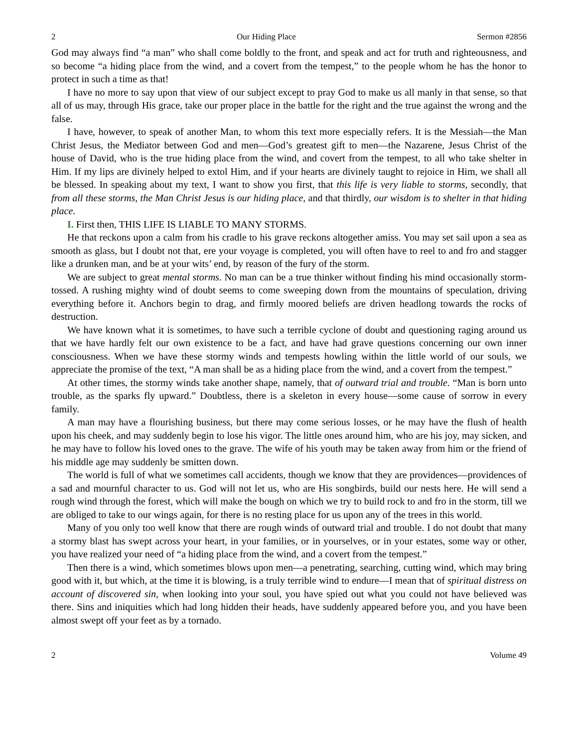2 Our Hiding Place Sermon #2856
God may always find “a man” who shall come boldly to the front, and speak and act for truth and righteousness, and so become “a hiding place from the wind, and a covert from the tempest,” to the people whom he has the honor to protect in such a time as that!
I have no more to say upon that view of our subject except to pray God to make us all manly in that sense, so that all of us may, through His grace, take our proper place in the battle for the right and the true against the wrong and the false.
I have, however, to speak of another Man, to whom this text more especially refers. It is the Messiah—the Man Christ Jesus, the Mediator between God and men—God’s greatest gift to men—the Nazarene, Jesus Christ of the house of David, who is the true hiding place from the wind, and covert from the tempest, to all who take shelter in Him. If my lips are divinely helped to extol Him, and if your hearts are divinely taught to rejoice in Him, we shall all be blessed. In speaking about my text, I want to show you first, that this life is very liable to storms, secondly, that from all these storms, the Man Christ Jesus is our hiding place, and that thirdly, our wisdom is to shelter in that hiding place.
I. First then, THIS LIFE IS LIABLE TO MANY STORMS.
He that reckons upon a calm from his cradle to his grave reckons altogether amiss. You may set sail upon a sea as smooth as glass, but I doubt not that, ere your voyage is completed, you will often have to reel to and fro and stagger like a drunken man, and be at your wits’ end, by reason of the fury of the storm.
We are subject to great mental storms. No man can be a true thinker without finding his mind occasionally storm-tossed. A rushing mighty wind of doubt seems to come sweeping down from the mountains of speculation, driving everything before it. Anchors begin to drag, and firmly moored beliefs are driven headlong towards the rocks of destruction.
We have known what it is sometimes, to have such a terrible cyclone of doubt and questioning raging around us that we have hardly felt our own existence to be a fact, and have had grave questions concerning our own inner consciousness. When we have these stormy winds and tempests howling within the little world of our souls, we appreciate the promise of the text, “A man shall be as a hiding place from the wind, and a covert from the tempest.”
At other times, the stormy winds take another shape, namely, that of outward trial and trouble. “Man is born unto trouble, as the sparks fly upward.” Doubtless, there is a skeleton in every house—some cause of sorrow in every family.
A man may have a flourishing business, but there may come serious losses, or he may have the flush of health upon his cheek, and may suddenly begin to lose his vigor. The little ones around him, who are his joy, may sicken, and he may have to follow his loved ones to the grave. The wife of his youth may be taken away from him or the friend of his middle age may suddenly be smitten down.
The world is full of what we sometimes call accidents, though we know that they are providences—providences of a sad and mournful character to us. God will not let us, who are His songbirds, build our nests here. He will send a rough wind through the forest, which will make the bough on which we try to build rock to and fro in the storm, till we are obliged to take to our wings again, for there is no resting place for us upon any of the trees in this world.
Many of you only too well know that there are rough winds of outward trial and trouble. I do not doubt that many a stormy blast has swept across your heart, in your families, or in yourselves, or in your estates, some way or other, you have realized your need of “a hiding place from the wind, and a covert from the tempest.”
Then there is a wind, which sometimes blows upon men—a penetrating, searching, cutting wind, which may bring good with it, but which, at the time it is blowing, is a truly terrible wind to endure—I mean that of spiritual distress on account of discovered sin, when looking into your soul, you have spied out what you could not have believed was there. Sins and iniquities which had long hidden their heads, have suddenly appeared before you, and you have been almost swept off your feet as by a tornado.
2 Volume 49